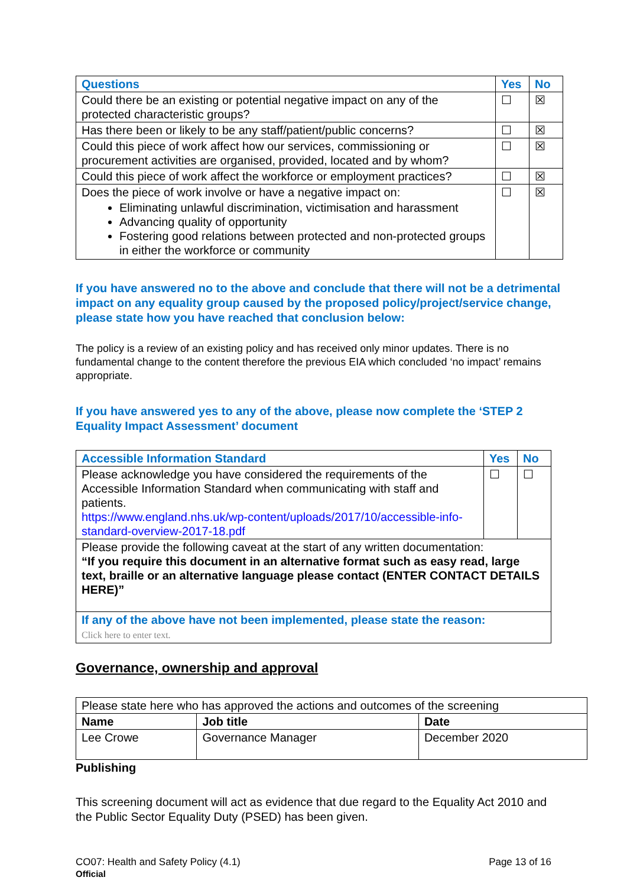| Questions | Yes | No |
| --- | --- | --- |
| Could there be an existing or potential negative impact on any of the protected characteristic groups? | ☐ | ☒ |
| Has there been or likely to be any staff/patient/public concerns? | ☐ | ☒ |
| Could this piece of work affect how our services, commissioning or procurement activities are organised, provided, located and by whom? | ☐ | ☒ |
| Could this piece of work affect the workforce or employment practices? | ☐ | ☒ |
| Does the piece of work involve or have a negative impact on: Eliminating unlawful discrimination, victimisation and harassment Advancing quality of opportunity Fostering good relations between protected and non-protected groups in either the workforce or community | ☐ | ☒ |
If you have answered no to the above and conclude that there will not be a detrimental impact on any equality group caused by the proposed policy/project/service change, please state how you have reached that conclusion below:
The policy is a review of an existing policy and has received only minor updates. There is no fundamental change to the content therefore the previous EIA which concluded ‘no impact’ remains appropriate.
If you have answered yes to any of the above, please now complete the ‘STEP 2 Equality Impact Assessment’ document
| Accessible Information Standard | Yes | No |
| --- | --- | --- |
| Please acknowledge you have considered the requirements of the Accessible Information Standard when communicating with staff and patients. https://www.england.nhs.uk/wp-content/uploads/2017/10/accessible-info-standard-overview-2017-18.pdf | ☐ | ☐ |
| Please provide the following caveat at the start of any written documentation: “If you require this document in an alternative format such as easy read, large text, braille or an alternative language please contact (ENTER CONTACT DETAILS HERE)” | | |
| If any of the above have not been implemented, please state the reason: Click here to enter text. | | |
Governance, ownership and approval
| Please state here who has approved the actions and outcomes of the screening | | |
| Name | Job title | Date |
| Lee Crowe | Governance Manager | December 2020 |
Publishing
This screening document will act as evidence that due regard to the Equality Act 2010 and the Public Sector Equality Duty (PSED) has been given.
CO07: Health and Safety Policy (4.1)
Official
Page 13 of 16